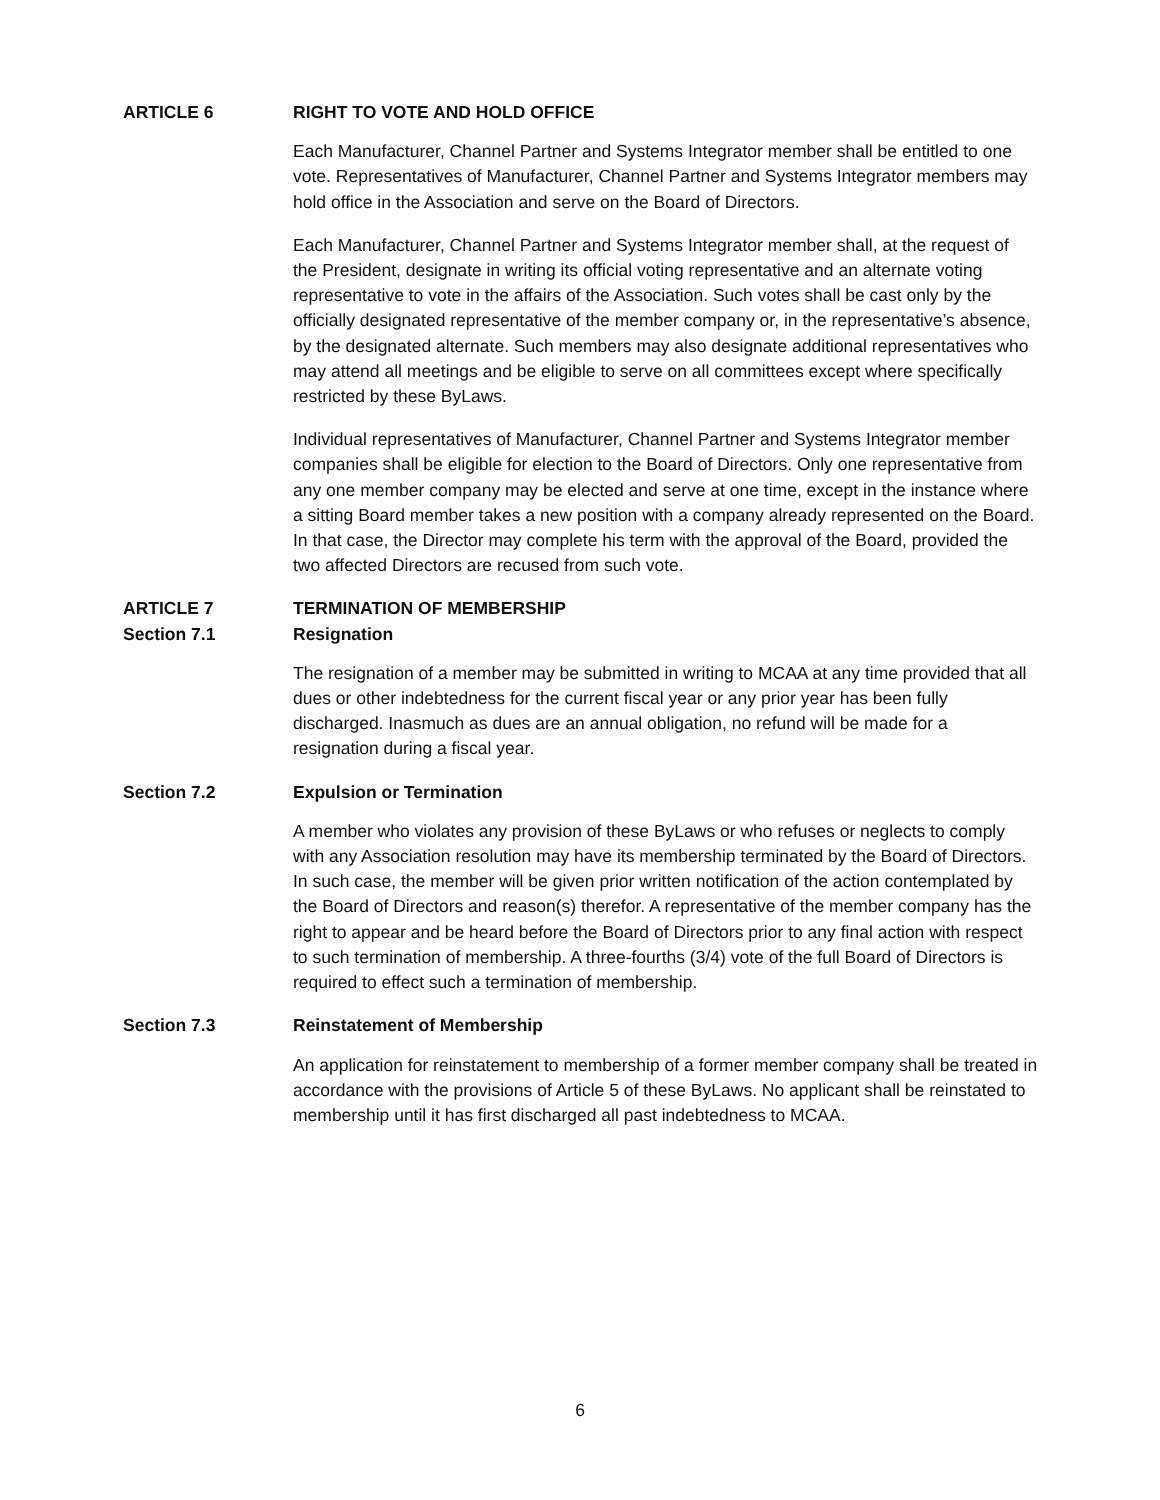ARTICLE 6 RIGHT TO VOTE AND HOLD OFFICE
Each Manufacturer, Channel Partner and Systems Integrator member shall be entitled to one vote. Representatives of Manufacturer, Channel Partner and Systems Integrator members may hold office in the Association and serve on the Board of Directors.
Each Manufacturer, Channel Partner and Systems Integrator member shall, at the request of the President, designate in writing its official voting representative and an alternate voting representative to vote in the affairs of the Association. Such votes shall be cast only by the officially designated representative of the member company or, in the representative’s absence, by the designated alternate. Such members may also designate additional representatives who may attend all meetings and be eligible to serve on all committees except where specifically restricted by these ByLaws.
Individual representatives of Manufacturer, Channel Partner and Systems Integrator member companies shall be eligible for election to the Board of Directors. Only one representative from any one member company may be elected and serve at one time, except in the instance where a sitting Board member takes a new position with a company already represented on the Board. In that case, the Director may complete his term with the approval of the Board, provided the two affected Directors are recused from such vote.
ARTICLE 7 TERMINATION OF MEMBERSHIP
Section 7.1 Resignation
The resignation of a member may be submitted in writing to MCAA at any time provided that all dues or other indebtedness for the current fiscal year or any prior year has been fully discharged. Inasmuch as dues are an annual obligation, no refund will be made for a resignation during a fiscal year.
Section 7.2 Expulsion or Termination
A member who violates any provision of these ByLaws or who refuses or neglects to comply with any Association resolution may have its membership terminated by the Board of Directors. In such case, the member will be given prior written notification of the action contemplated by the Board of Directors and reason(s) therefor. A representative of the member company has the right to appear and be heard before the Board of Directors prior to any final action with respect to such termination of membership. A three-fourths (3/4) vote of the full Board of Directors is required to effect such a termination of membership.
Section 7.3 Reinstatement of Membership
An application for reinstatement to membership of a former member company shall be treated in accordance with the provisions of Article 5 of these ByLaws. No applicant shall be reinstated to membership until it has first discharged all past indebtedness to MCAA.
6